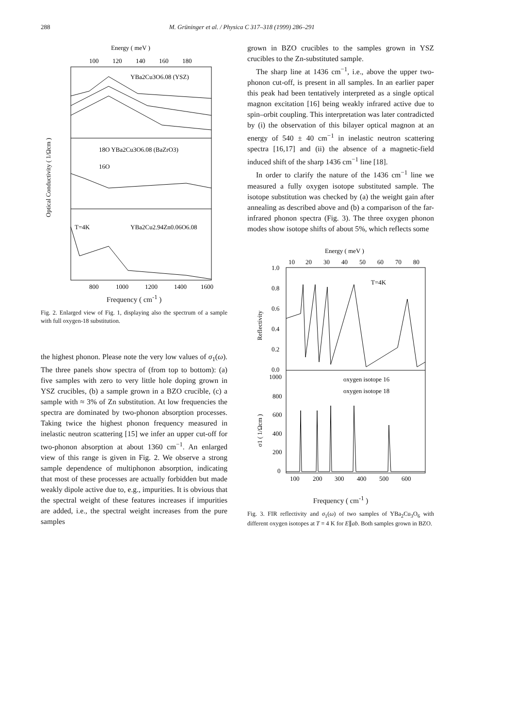288
M. Grüninger et al. / Physica C 317–318 (1999) 286–291
Energy ( meV )
100
120
140
160
180
YBa2Cu3O6.08 (YSZ)
18O YBa2Cu3O6.08 (BaZrO3)
16O
T=4K
YBa2Cu2.94Zn0.06O6.08
800
1000
1200
1400
1600
Optical Conductivity ( 1/Ωcm )
Frequency ( cm<sup>-1</sup> )
Fig. 2. Enlarged view of Fig. 1, displaying also the spectrum of a sample with full oxygen-18 substitution.
the highest phonon. Please note the very low values of σ<sub>1</sub>(ω). The three panels show spectra of (from top to bottom): (a) five samples with zero to very little hole doping grown in YSZ crucibles, (b) a sample grown in a BZO crucible, (c) a sample with ≈ 3% of Zn substitution. At low frequencies the spectra are dominated by two-phonon absorption processes. Taking twice the highest phonon frequency measured in inelastic neutron scattering [15] we infer an upper cut-off for two-phonon absorption at about 1360 cm<sup>−1</sup>. An enlarged view of this range is given in Fig. 2. We observe a strong sample dependence of multiphonon absorption, indicating that most of these processes are actually forbidden but made weakly dipole active due to, e.g., impurities. It is obvious that the spectral weight of these features increases if impurities are added, i.e., the spectral weight increases from the pure samples
grown in BZO crucibles to the samples grown in YSZ crucibles to the Zn-substituted sample.
The sharp line at 1436 cm<sup>−1</sup>, i.e., above the upper two-phonon cut-off, is present in all samples. In an earlier paper this peak had been tentatively interpreted as a single optical magnon excitation [16] being weakly infrared active due to spin–orbit coupling. This interpretation was later contradicted by (i) the observation of this bilayer optical magnon at an energy of 540 ± 40 cm<sup>−1</sup> in inelastic neutron scattering spectra [16,17] and (ii) the absence of a magnetic-field induced shift of the sharp 1436 cm<sup>−1</sup> line [18].
In order to clarify the nature of the 1436 cm<sup>−1</sup> line we measured a fully oxygen isotope substituted sample. The isotope substitution was checked by (a) the weight gain after annealing as described above and (b) a comparison of the far-infrared phonon spectra (Fig. 3). The three oxygen phonon modes show isotope shifts of about 5%, which reflects some
Energy ( meV )
10
20
30
40
50
60
70
80
1.0
0.8
0.6
0.4
0.2
0.0
T=4K
1000
800
600
400
200
0
oxygen isotope 16
oxygen isotope 18
100
200
300
400
500
600
Reflectivity
σ1 ( 1/Ωcm )
Frequency ( cm<sup>-1</sup> )
Fig. 3. FIR reflectivity and σ<sub>1</sub>(ω) of two samples of YBa<sub>2</sub>Cu<sub>3</sub>O<sub>6</sub> with different oxygen isotopes at T = 4 K for E∥ab. Both samples grown in BZO.